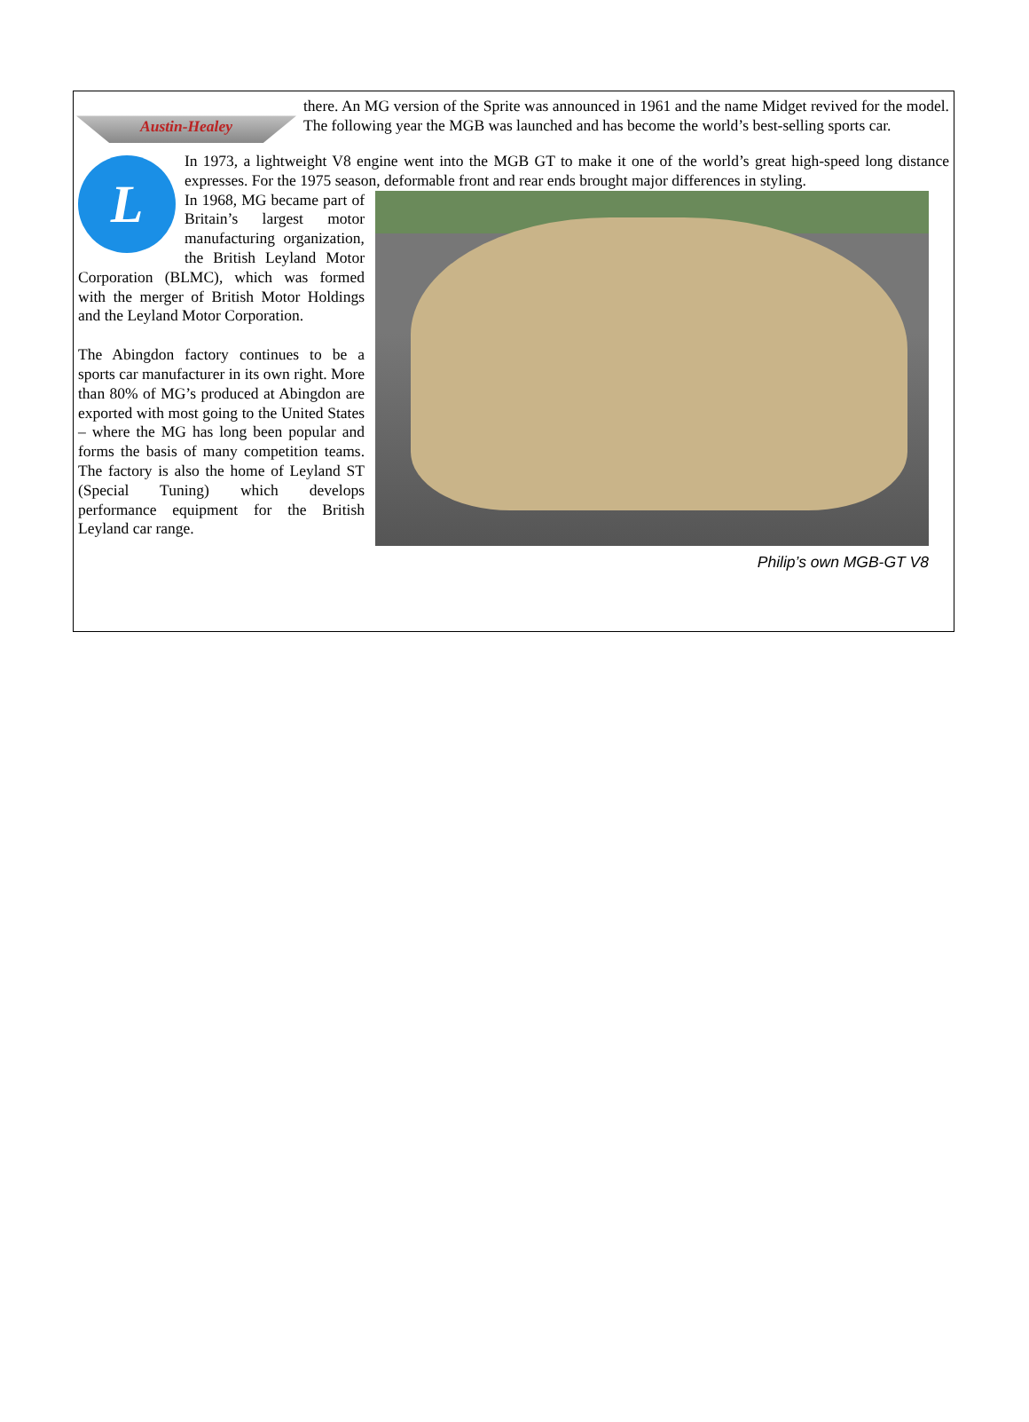Austin-Healey
there. An MG version of the Sprite was announced in 1961 and the name Midget revived for the model. The following year the MGB was launched and has become the world’s best-selling sports car.
L
In 1973, a lightweight V8 engine went into the MGB GT to make it one of the world’s great high-speed long distance expresses. For the 1975 season, deformable front and rear ends brought major differences in styling.
Philip’s own MGB-GT V8
In 1968, MG became part of Britain’s largest motor manufacturing organization, the British Leyland Motor Corporation (BLMC), which was formed with the merger of British Motor Holdings and the Leyland Motor Corporation.
The Abingdon factory continues to be a sports car manufacturer in its own right. More than 80% of MG’s produced at Abingdon are exported with most going to the United States – where the MG has long been popular and forms the basis of many competition teams. The factory is also the home of Leyland ST (Special Tuning) which develops performance equipment for the British Leyland car range.